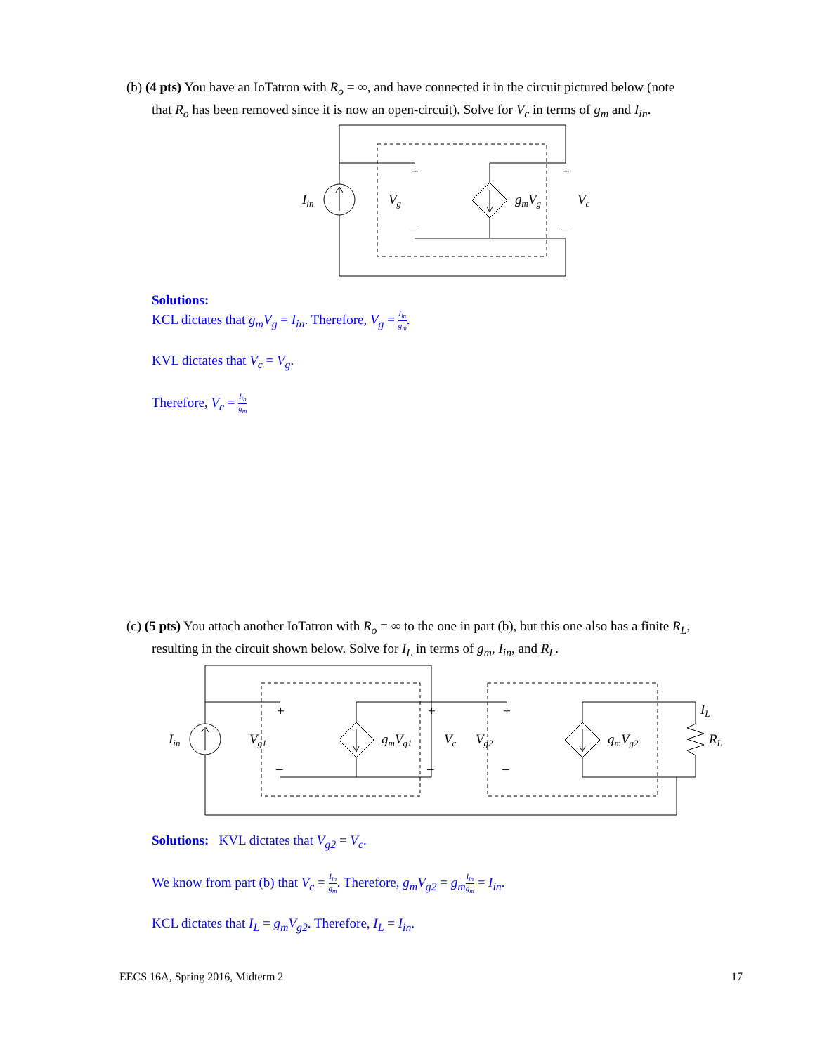(b) (4 pts) You have an IoTatron with R<sub>o</sub> = ∞, and have connected it in the circuit pictured below (note
that R<sub>o</sub> has been removed since it is now an open-circuit). Solve for V<sub>c</sub> in terms of g<sub>m</sub> and I<sub>in</sub>.
Iin
Vg
gmVg
Vc
+
+
–
–
Solutions:
KCL dictates that g<sub>m</sub>V<sub>g</sub> = I<sub>in</sub>. Therefore, V<sub>g</sub> = I<sub>in</sub> g<sub>m</sub>.
KVL dictates that V<sub>c</sub> = V<sub>g</sub>.
Therefore, V<sub>c</sub> = I<sub>in</sub> g<sub>m</sub>
(c) (5 pts) You attach another IoTatron with R<sub>o</sub> = ∞ to the one in part (b), but this one also has a finite R<sub>L</sub>,
resulting in the circuit shown below. Solve for I<sub>L</sub> in terms of g<sub>m</sub>, I<sub>in</sub>, and R<sub>L</sub>.
Iin
Vg1
gmVg1
Vc
Vg2
gmVg2
IL
RL
+
+
+
–
–
–
Solutions: KVL dictates that V<sub>g2</sub> = V<sub>c</sub>.
We know from part (b) that V<sub>c</sub> = I<sub>in</sub> g<sub>m</sub>. Therefore, g<sub>m</sub>V<sub>g2</sub> = g<sub>m</sub> I<sub>in</sub> g<sub>m</sub> = I<sub>in</sub>.
KCL dictates that I<sub>L</sub> = g<sub>m</sub>V<sub>g2</sub>. Therefore, I<sub>L</sub> = I<sub>in</sub>.
EECS 16A, Spring 2016, Midterm 2 17